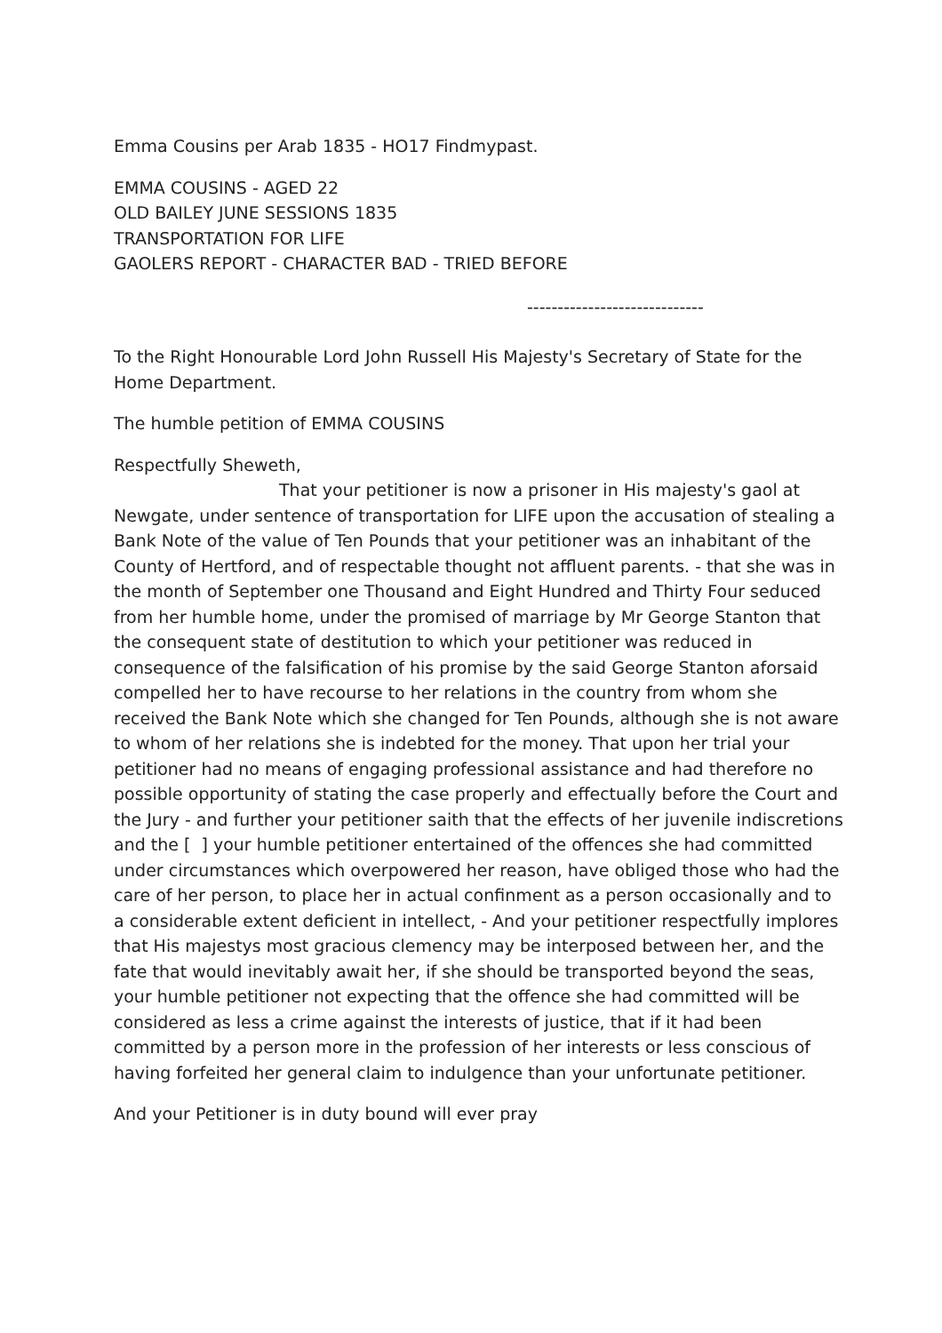Emma Cousins per Arab 1835 - HO17 Findmypast.
EMMA COUSINS - AGED 22
OLD BAILEY JUNE SESSIONS 1835
TRANSPORTATION FOR LIFE
GAOLERS REPORT - CHARACTER BAD - TRIED BEFORE
-----------------------------
To the Right Honourable Lord John Russell His Majesty's Secretary of State for the Home Department.
The humble petition of EMMA COUSINS
Respectfully Sheweth,
That your petitioner is now a prisoner in His majesty's gaol at Newgate, under sentence of transportation for LIFE upon the accusation of stealing a Bank Note of the value of Ten Pounds that your petitioner was an inhabitant of the County of Hertford, and of respectable thought not affluent parents. - that she was in the month of September one Thousand and Eight Hundred and Thirty Four seduced from her humble home, under the promised of marriage by Mr George Stanton that the consequent state of destitution to which your petitioner was reduced in consequence of the falsification of his promise by the said George Stanton aforsaid compelled her to have recourse to her relations in the country from whom she received the Bank Note which she changed for Ten Pounds, although she is not aware to whom of her relations she is indebted for the money. That upon her trial your petitioner had no means of engaging professional assistance and had therefore no possible opportunity of stating the case properly and effectually before the Court and the Jury - and further your petitioner saith that the effects of her juvenile indiscretions and the [ ] your humble petitioner entertained of the offences she had committed under circumstances which overpowered her reason, have obliged those who had the care of her person, to place her in actual confinment as a person occasionally and to a considerable extent deficient in intellect, - And your petitioner respectfully implores that His majestys most gracious clemency may be interposed between her, and the fate that would inevitably await her, if she should be transported beyond the seas, your humble petitioner not expecting that the offence she had committed will be considered as less a crime against the interests of justice, that if it had been committed by a person more in the profession of her interests or less conscious of having forfeited her general claim to indulgence than your unfortunate petitioner.
And your Petitioner is in duty bound will ever pray